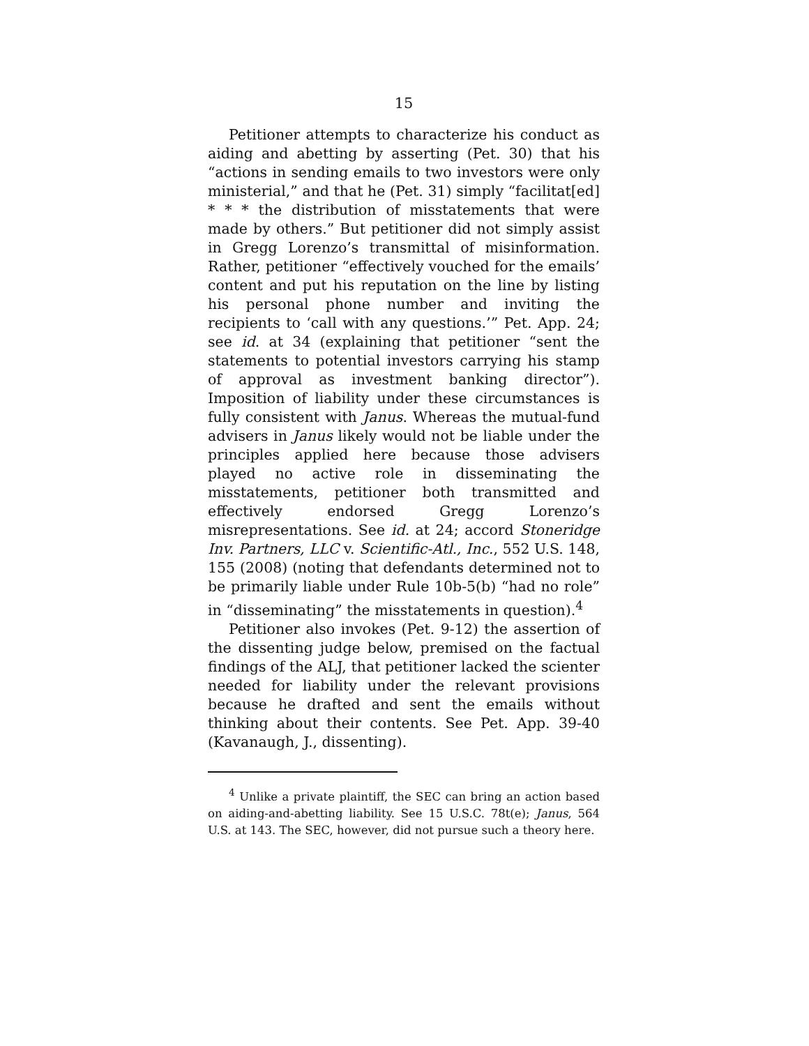15
Petitioner attempts to characterize his conduct as aiding and abetting by asserting (Pet. 30) that his “actions in sending emails to two investors were only ministerial,” and that he (Pet. 31) simply “facilitat[ed] * * * the distribution of misstatements that were made by others.” But petitioner did not simply assist in Gregg Lorenzo’s transmittal of misinformation. Rather, petitioner “effectively vouched for the emails’ content and put his reputation on the line by listing his personal phone number and inviting the recipients to ‘call with any questions.’” Pet. App. 24; see id. at 34 (explaining that petitioner “sent the statements to potential investors carrying his stamp of approval as investment banking director”). Imposition of liability under these circumstances is fully consistent with Janus. Whereas the mutual-fund advisers in Janus likely would not be liable under the principles applied here because those advisers played no active role in disseminating the misstatements, petitioner both transmitted and effectively endorsed Gregg Lorenzo’s misrepresentations. See id. at 24; accord Stoneridge Inv. Partners, LLC v. Scientific-Atl., Inc., 552 U.S. 148, 155 (2008) (noting that defendants determined not to be primarily liable under Rule 10b-5(b) “had no role” in “disseminating” the misstatements in question).<sup>4</sup>
Petitioner also invokes (Pet. 9-12) the assertion of the dissenting judge below, premised on the factual findings of the ALJ, that petitioner lacked the scienter needed for liability under the relevant provisions because he drafted and sent the emails without thinking about their contents. See Pet. App. 39-40 (Kavanaugh, J., dissenting).
<sup>4</sup> Unlike a private plaintiff, the SEC can bring an action based on aiding-and-abetting liability. See 15 U.S.C. 78t(e); Janus, 564 U.S. at 143. The SEC, however, did not pursue such a theory here.